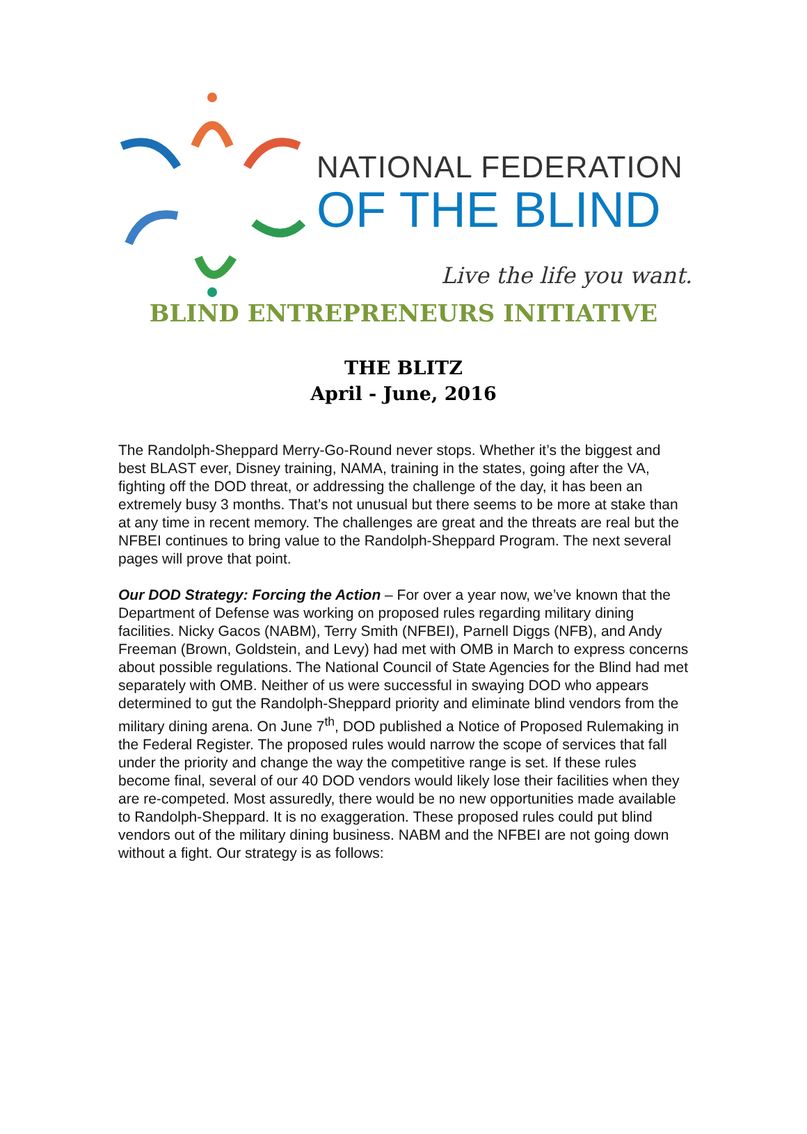NATIONAL FEDERATION
OF THE BLIND
Live the life you want.
BLIND ENTREPRENEURS INITIATIVE
THE BLITZ
April - June, 2016
The Randolph-Sheppard Merry-Go-Round never stops. Whether it’s the biggest and best BLAST ever, Disney training, NAMA, training in the states, going after the VA, fighting off the DOD threat, or addressing the challenge of the day, it has been an extremely busy 3 months. That’s not unusual but there seems to be more at stake than at any time in recent memory. The challenges are great and the threats are real but the NFBEI continues to bring value to the Randolph-Sheppard Program. The next several pages will prove that point.
Our DOD Strategy: Forcing the Action – For over a year now, we’ve known that the Department of Defense was working on proposed rules regarding military dining facilities. Nicky Gacos (NABM), Terry Smith (NFBEI), Parnell Diggs (NFB), and Andy Freeman (Brown, Goldstein, and Levy) had met with OMB in March to express concerns about possible regulations. The National Council of State Agencies for the Blind had met separately with OMB. Neither of us were successful in swaying DOD who appears determined to gut the Randolph-Sheppard priority and eliminate blind vendors from the military dining arena. On June 7<sup>th</sup>, DOD published a Notice of Proposed Rulemaking in the Federal Register. The proposed rules would narrow the scope of services that fall under the priority and change the way the competitive range is set. If these rules become final, several of our 40 DOD vendors would likely lose their facilities when they are re-competed. Most assuredly, there would be no new opportunities made available to Randolph-Sheppard. It is no exaggeration. These proposed rules could put blind vendors out of the military dining business. NABM and the NFBEI are not going down without a fight. Our strategy is as follows: